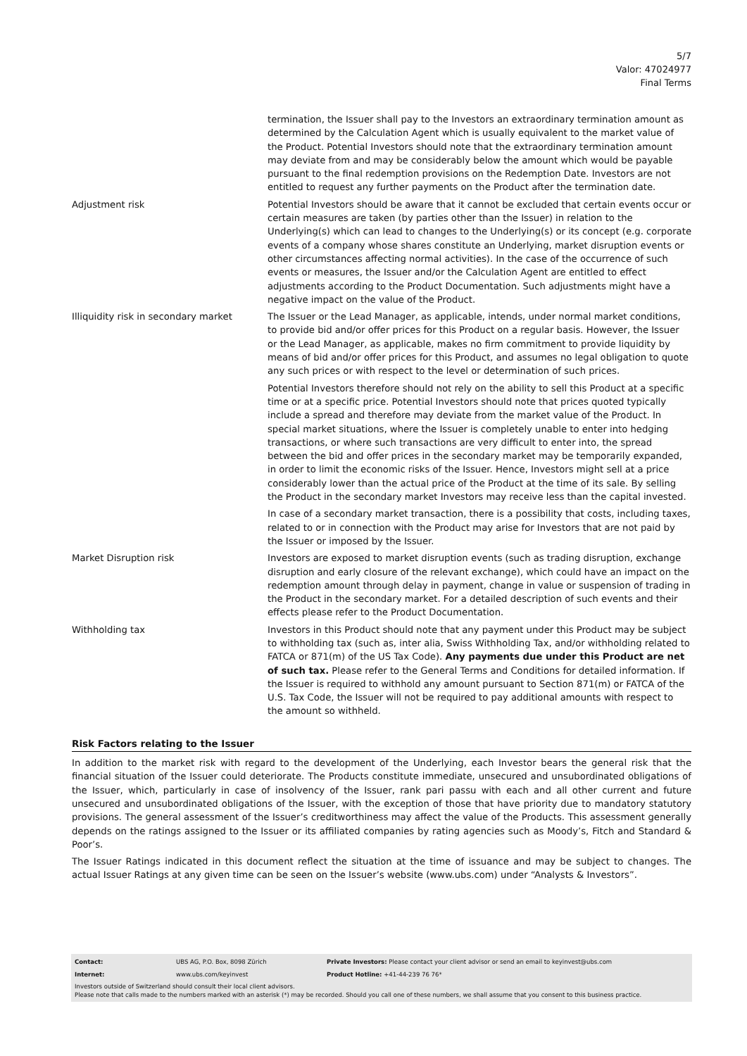5/7
Valor: 47024977
Final Terms
| | termination, the Issuer shall pay to the Investors an extraordinary termination amount as determined by the Calculation Agent which is usually equivalent to the market value of the Product. Potential Investors should note that the extraordinary termination amount may deviate from and may be considerably below the amount which would be payable pursuant to the final redemption provisions on the Redemption Date. Investors are not entitled to request any further payments on the Product after the termination date. |
| Adjustment risk | Potential Investors should be aware that it cannot be excluded that certain events occur or certain measures are taken (by parties other than the Issuer) in relation to the Underlying(s) which can lead to changes to the Underlying(s) or its concept (e.g. corporate events of a company whose shares constitute an Underlying, market disruption events or other circumstances affecting normal activities). In the case of the occurrence of such events or measures, the Issuer and/or the Calculation Agent are entitled to effect adjustments according to the Product Documentation. Such adjustments might have a negative impact on the value of the Product. |
| Illiquidity risk in secondary market | The Issuer or the Lead Manager, as applicable, intends, under normal market conditions, to provide bid and/or offer prices for this Product on a regular basis. However, the Issuer or the Lead Manager, as applicable, makes no firm commitment to provide liquidity by means of bid and/or offer prices for this Product, and assumes no legal obligation to quote any such prices or with respect to the level or determination of such prices. Potential Investors therefore should not rely on the ability to sell this Product at a specific time or at a specific price. Potential Investors should note that prices quoted typically include a spread and therefore may deviate from the market value of the Product. In special market situations, where the Issuer is completely unable to enter into hedging transactions, or where such transactions are very difficult to enter into, the spread between the bid and offer prices in the secondary market may be temporarily expanded, in order to limit the economic risks of the Issuer. Hence, Investors might sell at a price considerably lower than the actual price of the Product at the time of its sale. By selling the Product in the secondary market Investors may receive less than the capital invested. In case of a secondary market transaction, there is a possibility that costs, including taxes, related to or in connection with the Product may arise for Investors that are not paid by the Issuer or imposed by the Issuer. |
| Market Disruption risk | Investors are exposed to market disruption events (such as trading disruption, exchange disruption and early closure of the relevant exchange), which could have an impact on the redemption amount through delay in payment, change in value or suspension of trading in the Product in the secondary market. For a detailed description of such events and their effects please refer to the Product Documentation. |
| Withholding tax | Investors in this Product should note that any payment under this Product may be subject to withholding tax (such as, inter alia, Swiss Withholding Tax, and/or withholding related to FATCA or 871(m) of the US Tax Code). Any payments due under this Product are net of such tax. Please refer to the General Terms and Conditions for detailed information. If the Issuer is required to withhold any amount pursuant to Section 871(m) or FATCA of the U.S. Tax Code, the Issuer will not be required to pay additional amounts with respect to the amount so withheld. |
Risk Factors relating to the Issuer
In addition to the market risk with regard to the development of the Underlying, each Investor bears the general risk that the financial situation of the Issuer could deteriorate. The Products constitute immediate, unsecured and unsubordinated obligations of the Issuer, which, particularly in case of insolvency of the Issuer, rank pari passu with each and all other current and future unsecured and unsubordinated obligations of the Issuer, with the exception of those that have priority due to mandatory statutory provisions. The general assessment of the Issuer’s creditworthiness may affect the value of the Products. This assessment generally depends on the ratings assigned to the Issuer or its affiliated companies by rating agencies such as Moody’s, Fitch and Standard & Poor’s.
The Issuer Ratings indicated in this document reflect the situation at the time of issuance and may be subject to changes. The actual Issuer Ratings at any given time can be seen on the Issuer’s website (www.ubs.com) under “Analysts & Investors”.
| Contact: | UBS AG, P.O. Box, 8098 Zürich | Private Investors: Please contact your client advisor or send an email to keyinvest@ubs.com |
| Internet: | www.ubs.com/keyinvest | Product Hotline: +41-44-239 76 76* |
Investors outside of Switzerland should consult their local client advisors.
Please note that calls made to the numbers marked with an asterisk (*) may be recorded. Should you call one of these numbers, we shall assume that you consent to this business practice.